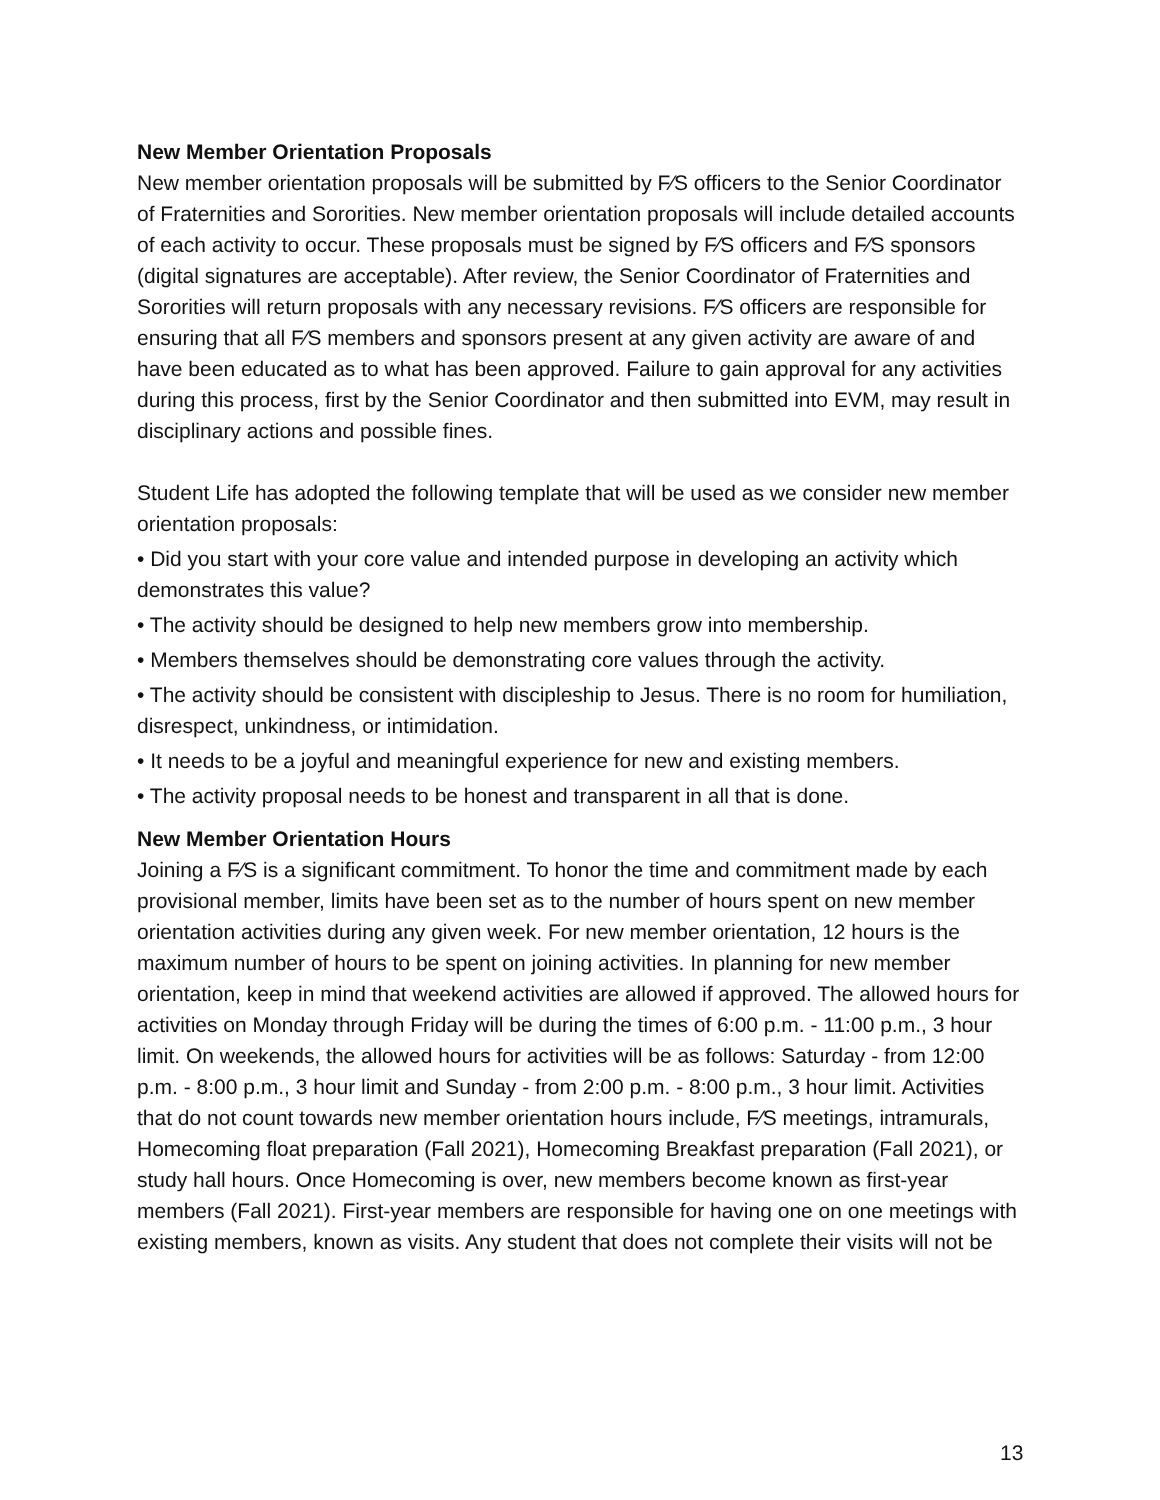New Member Orientation Proposals
New member orientation proposals will be submitted by F⁄S officers to the Senior Coordinator of Fraternities and Sororities. New member orientation proposals will include detailed accounts of each activity to occur. These proposals must be signed by F⁄S officers and F⁄S sponsors (digital signatures are acceptable). After review, the Senior Coordinator of Fraternities and Sororities will return proposals with any necessary revisions. F⁄S officers are responsible for ensuring that all F⁄S members and sponsors present at any given activity are aware of and have been educated as to what has been approved. Failure to gain approval for any activities during this process, first by the Senior Coordinator and then submitted into EVM, may result in disciplinary actions and possible fines.
Student Life has adopted the following template that will be used as we consider new member orientation proposals:
• Did you start with your core value and intended purpose in developing an activity which demonstrates this value?
• The activity should be designed to help new members grow into membership.
• Members themselves should be demonstrating core values through the activity.
• The activity should be consistent with discipleship to Jesus. There is no room for humiliation, disrespect, unkindness, or intimidation.
• It needs to be a joyful and meaningful experience for new and existing members.
• The activity proposal needs to be honest and transparent in all that is done.
New Member Orientation Hours
Joining a F⁄S is a significant commitment. To honor the time and commitment made by each provisional member, limits have been set as to the number of hours spent on new member orientation activities during any given week. For new member orientation, 12 hours is the maximum number of hours to be spent on joining activities. In planning for new member orientation, keep in mind that weekend activities are allowed if approved. The allowed hours for activities on Monday through Friday will be during the times of 6:00 p.m. - 11:00 p.m., 3 hour limit. On weekends, the allowed hours for activities will be as follows: Saturday - from 12:00 p.m. - 8:00 p.m., 3 hour limit and Sunday - from 2:00 p.m. - 8:00 p.m., 3 hour limit. Activities that do not count towards new member orientation hours include, F⁄S meetings, intramurals, Homecoming float preparation (Fall 2021), Homecoming Breakfast preparation (Fall 2021), or study hall hours. Once Homecoming is over, new members become known as first-year members (Fall 2021). First-year members are responsible for having one on one meetings with existing members, known as visits. Any student that does not complete their visits will not be
13